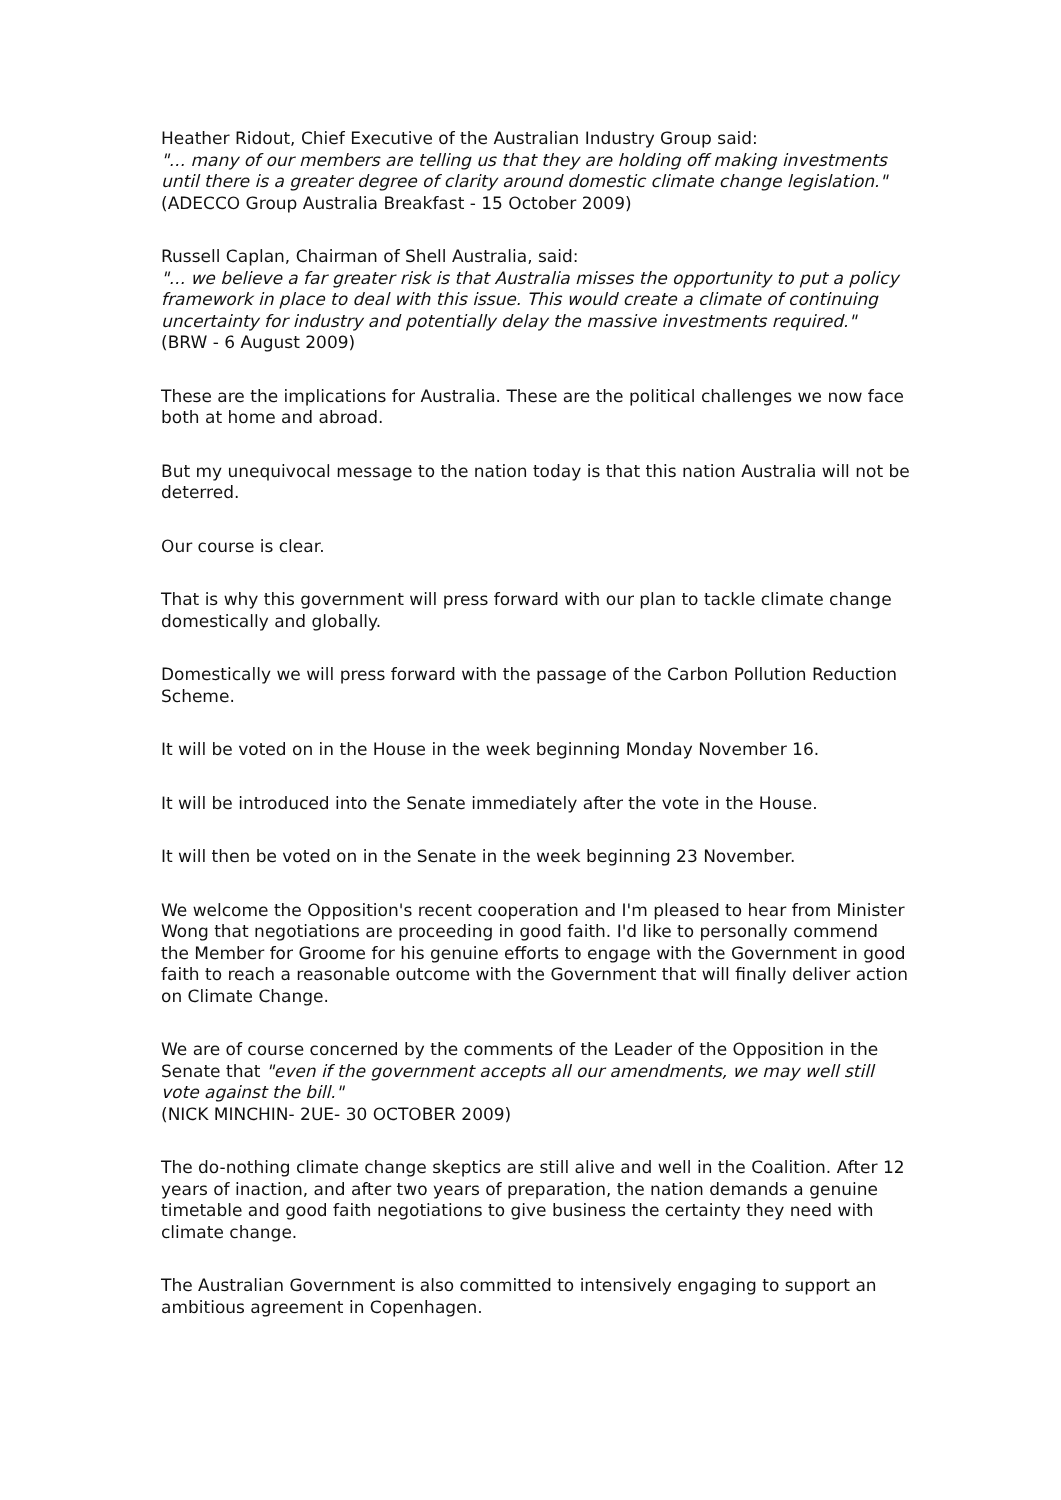Heather Ridout, Chief Executive of the Australian Industry Group said:
"... many of our members are telling us that they are holding off making investments until there is a greater degree of clarity around domestic climate change legislation."
(ADECCO Group Australia Breakfast - 15 October 2009)
Russell Caplan, Chairman of Shell Australia, said:
"... we believe a far greater risk is that Australia misses the opportunity to put a policy framework in place to deal with this issue. This would create a climate of continuing uncertainty for industry and potentially delay the massive investments required."
(BRW - 6 August 2009)
These are the implications for Australia. These are the political challenges we now face both at home and abroad.
But my unequivocal message to the nation today is that this nation Australia will not be deterred.
Our course is clear.
That is why this government will press forward with our plan to tackle climate change domestically and globally.
Domestically we will press forward with the passage of the Carbon Pollution Reduction Scheme.
It will be voted on in the House in the week beginning Monday November 16.
It will be introduced into the Senate immediately after the vote in the House.
It will then be voted on in the Senate in the week beginning 23 November.
We welcome the Opposition's recent cooperation and I'm pleased to hear from Minister Wong that negotiations are proceeding in good faith. I'd like to personally commend the Member for Groome for his genuine efforts to engage with the Government in good faith to reach a reasonable outcome with the Government that will finally deliver action on Climate Change.
We are of course concerned by the comments of the Leader of the Opposition in the Senate that "even if the government accepts all our amendments, we may well still vote against the bill."
(NICK MINCHIN- 2UE- 30 OCTOBER 2009)
The do-nothing climate change skeptics are still alive and well in the Coalition. After 12 years of inaction, and after two years of preparation, the nation demands a genuine timetable and good faith negotiations to give business the certainty they need with climate change.
The Australian Government is also committed to intensively engaging to support an ambitious agreement in Copenhagen.